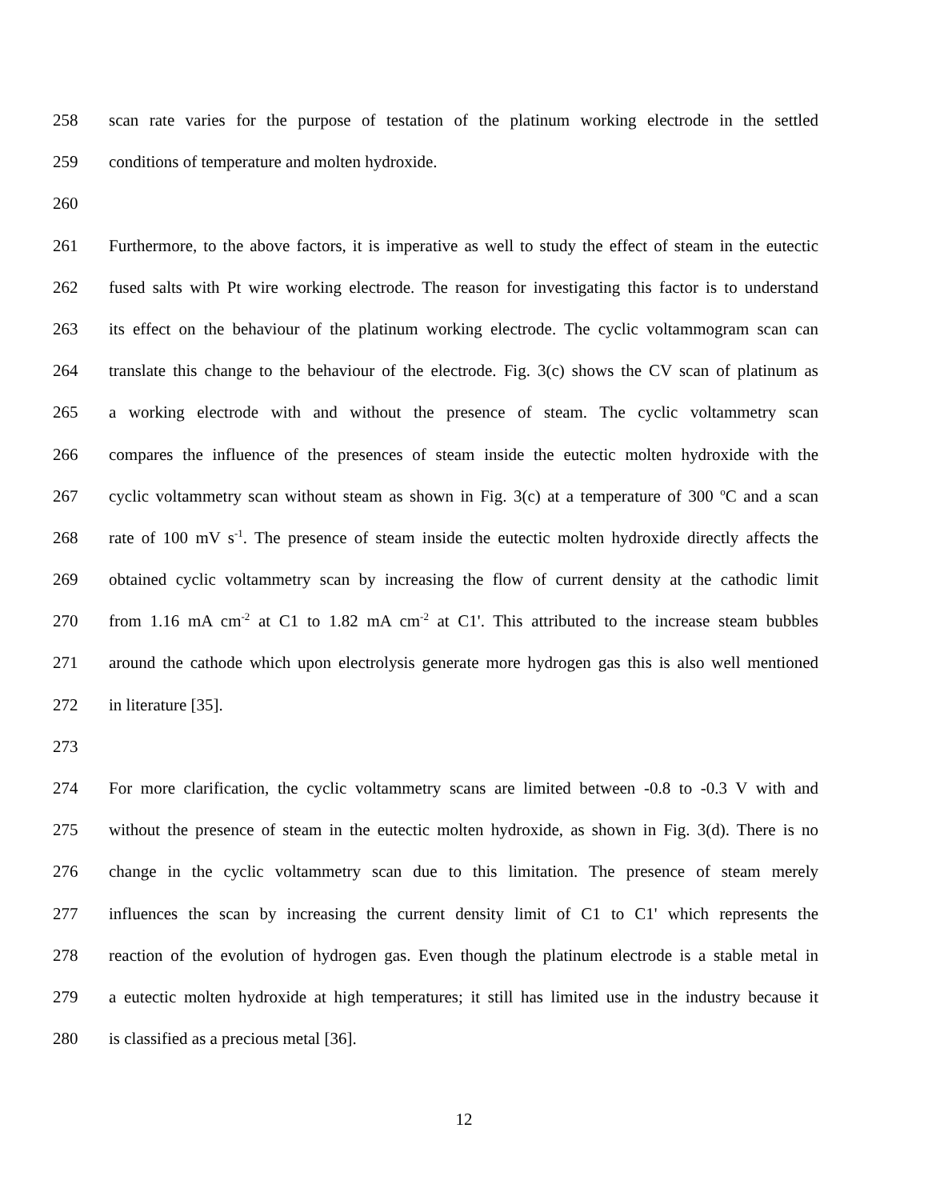258 scan rate varies for the purpose of testation of the platinum working electrode in the settled
259 conditions of temperature and molten hydroxide.
260
261 Furthermore, to the above factors, it is imperative as well to study the effect of steam in the eutectic
262 fused salts with Pt wire working electrode. The reason for investigating this factor is to understand
263 its effect on the behaviour of the platinum working electrode. The cyclic voltammogram scan can
264 translate this change to the behaviour of the electrode. Fig. 3(c) shows the CV scan of platinum as
265 a working electrode with and without the presence of steam. The cyclic voltammetry scan
266 compares the influence of the presences of steam inside the eutectic molten hydroxide with the
267 cyclic voltammetry scan without steam as shown in Fig. 3(c) at a temperature of 300 <sup>o</sup>C and a scan
268 rate of 100 mV s<sup>-1</sup>. The presence of steam inside the eutectic molten hydroxide directly affects the
269 obtained cyclic voltammetry scan by increasing the flow of current density at the cathodic limit
270 from 1.16 mA cm<sup>-2</sup> at C1 to 1.82 mA cm<sup>-2</sup> at C1'. This attributed to the increase steam bubbles
271 around the cathode which upon electrolysis generate more hydrogen gas this is also well mentioned
272 in literature [35].
273
274 For more clarification, the cyclic voltammetry scans are limited between -0.8 to -0.3 V with and
275 without the presence of steam in the eutectic molten hydroxide, as shown in Fig. 3(d). There is no
276 change in the cyclic voltammetry scan due to this limitation. The presence of steam merely
277 influences the scan by increasing the current density limit of C1 to C1' which represents the
278 reaction of the evolution of hydrogen gas. Even though the platinum electrode is a stable metal in
279 a eutectic molten hydroxide at high temperatures; it still has limited use in the industry because it
280 is classified as a precious metal [36].
12